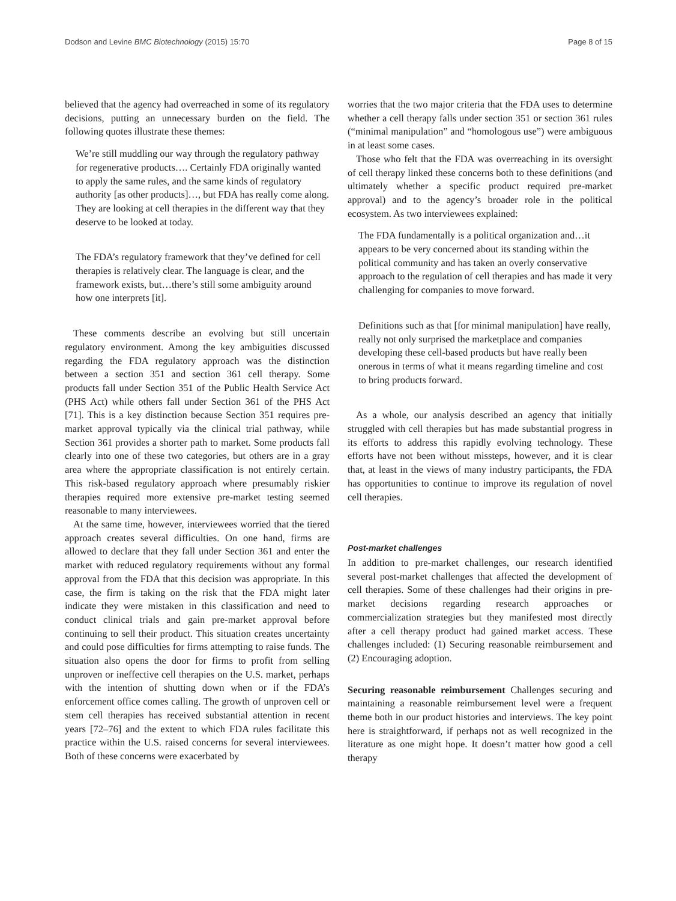Dodson and Levine BMC Biotechnology (2015) 15:70 Page 8 of 15
believed that the agency had overreached in some of its regulatory decisions, putting an unnecessary burden on the field. The following quotes illustrate these themes:
We’re still muddling our way through the regulatory pathway for regenerative products…. Certainly FDA originally wanted to apply the same rules, and the same kinds of regulatory authority [as other products]…, but FDA has really come along. They are looking at cell therapies in the different way that they deserve to be looked at today.
The FDA’s regulatory framework that they’ve defined for cell therapies is relatively clear. The language is clear, and the framework exists, but…there’s still some ambiguity around how one interprets [it].
These comments describe an evolving but still uncertain regulatory environment. Among the key ambiguities discussed regarding the FDA regulatory approach was the distinction between a section 351 and section 361 cell therapy. Some products fall under Section 351 of the Public Health Service Act (PHS Act) while others fall under Section 361 of the PHS Act [71]. This is a key distinction because Section 351 requires pre-market approval typically via the clinical trial pathway, while Section 361 provides a shorter path to market. Some products fall clearly into one of these two categories, but others are in a gray area where the appropriate classification is not entirely certain. This risk-based regulatory approach where presumably riskier therapies required more extensive pre-market testing seemed reasonable to many interviewees.
At the same time, however, interviewees worried that the tiered approach creates several difficulties. On one hand, firms are allowed to declare that they fall under Section 361 and enter the market with reduced regulatory requirements without any formal approval from the FDA that this decision was appropriate. In this case, the firm is taking on the risk that the FDA might later indicate they were mistaken in this classification and need to conduct clinical trials and gain pre-market approval before continuing to sell their product. This situation creates uncertainty and could pose difficulties for firms attempting to raise funds. The situation also opens the door for firms to profit from selling unproven or ineffective cell therapies on the U.S. market, perhaps with the intention of shutting down when or if the FDA’s enforcement office comes calling. The growth of unproven cell or stem cell therapies has received substantial attention in recent years [72–76] and the extent to which FDA rules facilitate this practice within the U.S. raised concerns for several interviewees. Both of these concerns were exacerbated by
worries that the two major criteria that the FDA uses to determine whether a cell therapy falls under section 351 or section 361 rules (“minimal manipulation” and “homologous use”) were ambiguous in at least some cases.
Those who felt that the FDA was overreaching in its oversight of cell therapy linked these concerns both to these definitions (and ultimately whether a specific product required pre-market approval) and to the agency’s broader role in the political ecosystem. As two interviewees explained:
The FDA fundamentally is a political organization and…it appears to be very concerned about its standing within the political community and has taken an overly conservative approach to the regulation of cell therapies and has made it very challenging for companies to move forward.
Definitions such as that [for minimal manipulation] have really, really not only surprised the marketplace and companies developing these cell-based products but have really been onerous in terms of what it means regarding timeline and cost to bring products forward.
As a whole, our analysis described an agency that initially struggled with cell therapies but has made substantial progress in its efforts to address this rapidly evolving technology. These efforts have not been without missteps, however, and it is clear that, at least in the views of many industry participants, the FDA has opportunities to continue to improve its regulation of novel cell therapies.
Post-market challenges
In addition to pre-market challenges, our research identified several post-market challenges that affected the development of cell therapies. Some of these challenges had their origins in pre-market decisions regarding research approaches or commercialization strategies but they manifested most directly after a cell therapy product had gained market access. These challenges included: (1) Securing reasonable reimbursement and (2) Encouraging adoption.
Securing reasonable reimbursement Challenges securing and maintaining a reasonable reimbursement level were a frequent theme both in our product histories and interviews. The key point here is straightforward, if perhaps not as well recognized in the literature as one might hope. It doesn’t matter how good a cell therapy